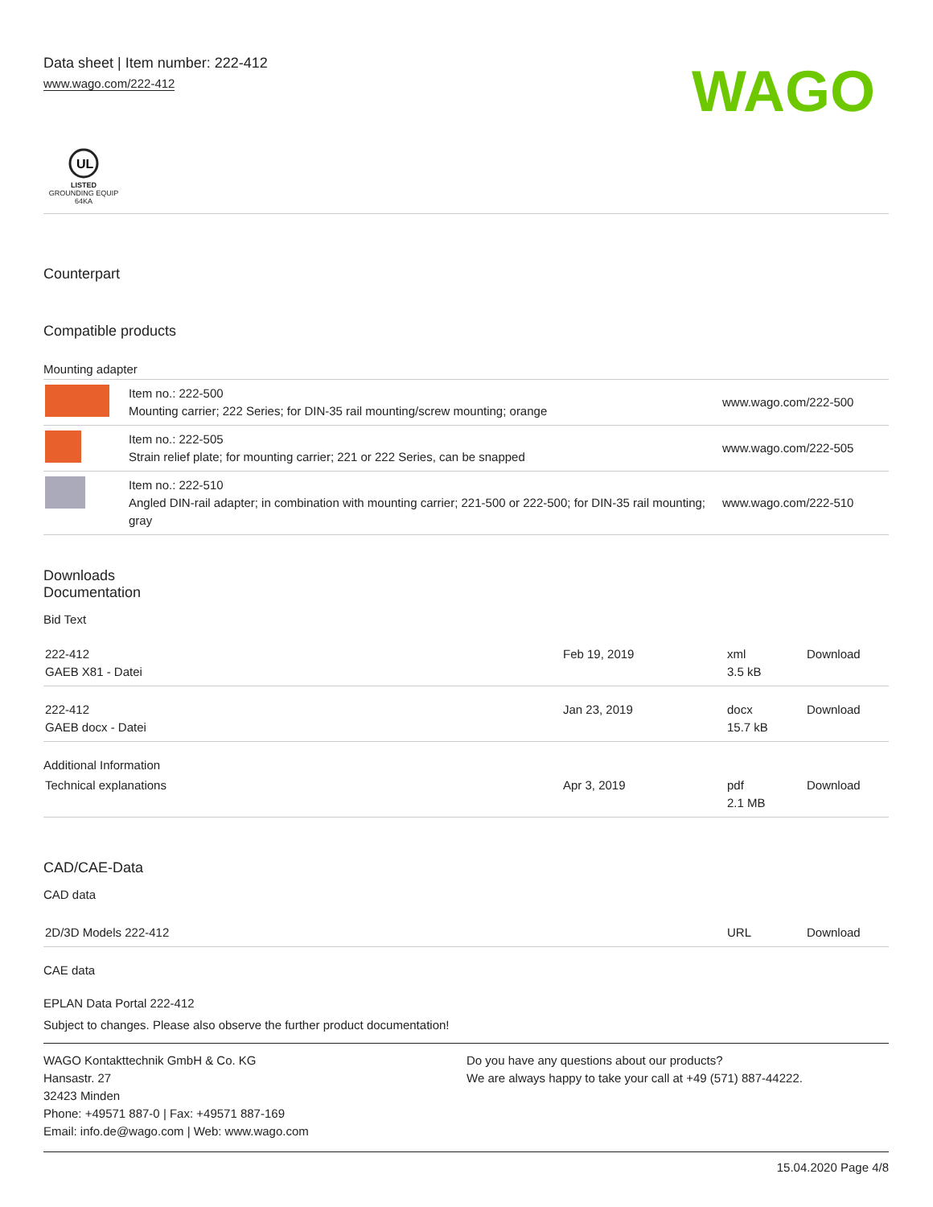Data sheet | Item number: 222-412
www.wago.com/222-412
WAGO
UL
LISTED
GROUNDING EQUIP
64KA
Counterpart
Compatible products
Mounting adapter
| | Item no.: 222-500 Mounting carrier; 222 Series; for DIN-35 rail mounting/screw mounting; orange | www.wago.com/222-500 |
| | Item no.: 222-505 Strain relief plate; for mounting carrier; 221 or 222 Series, can be snapped | www.wago.com/222-505 |
| | Item no.: 222-510 Angled DIN-rail adapter; in combination with mounting carrier; 221-500 or 222-500; for DIN-35 rail mounting; gray | www.wago.com/222-510 |
Downloads
Documentation
Bid Text
| 222-412 GAEB X81 - Datei | Feb 19, 2019 | xml 3.5 kB | Download |
| 222-412 GAEB docx - Datei | Jan 23, 2019 | docx 15.7 kB | Download |
Additional Information
| Technical explanations | Apr 3, 2019 | pdf 2.1 MB | Download |
CAD/CAE-Data
CAD data
| 2D/3D Models 222-412 | URL | Download |
CAE data
EPLAN Data Portal 222-412
Subject to changes. Please also observe the further product documentation!
WAGO Kontakttechnik GmbH & Co. KG
Hansastr. 27
32423 Minden
Phone: +49571 887-0 | Fax: +49571 887-169
Email: info.de@wago.com | Web: www.wago.com
Do you have any questions about our products?
We are always happy to take your call at +49 (571) 887-44222.
15.04.2020 Page 4/8